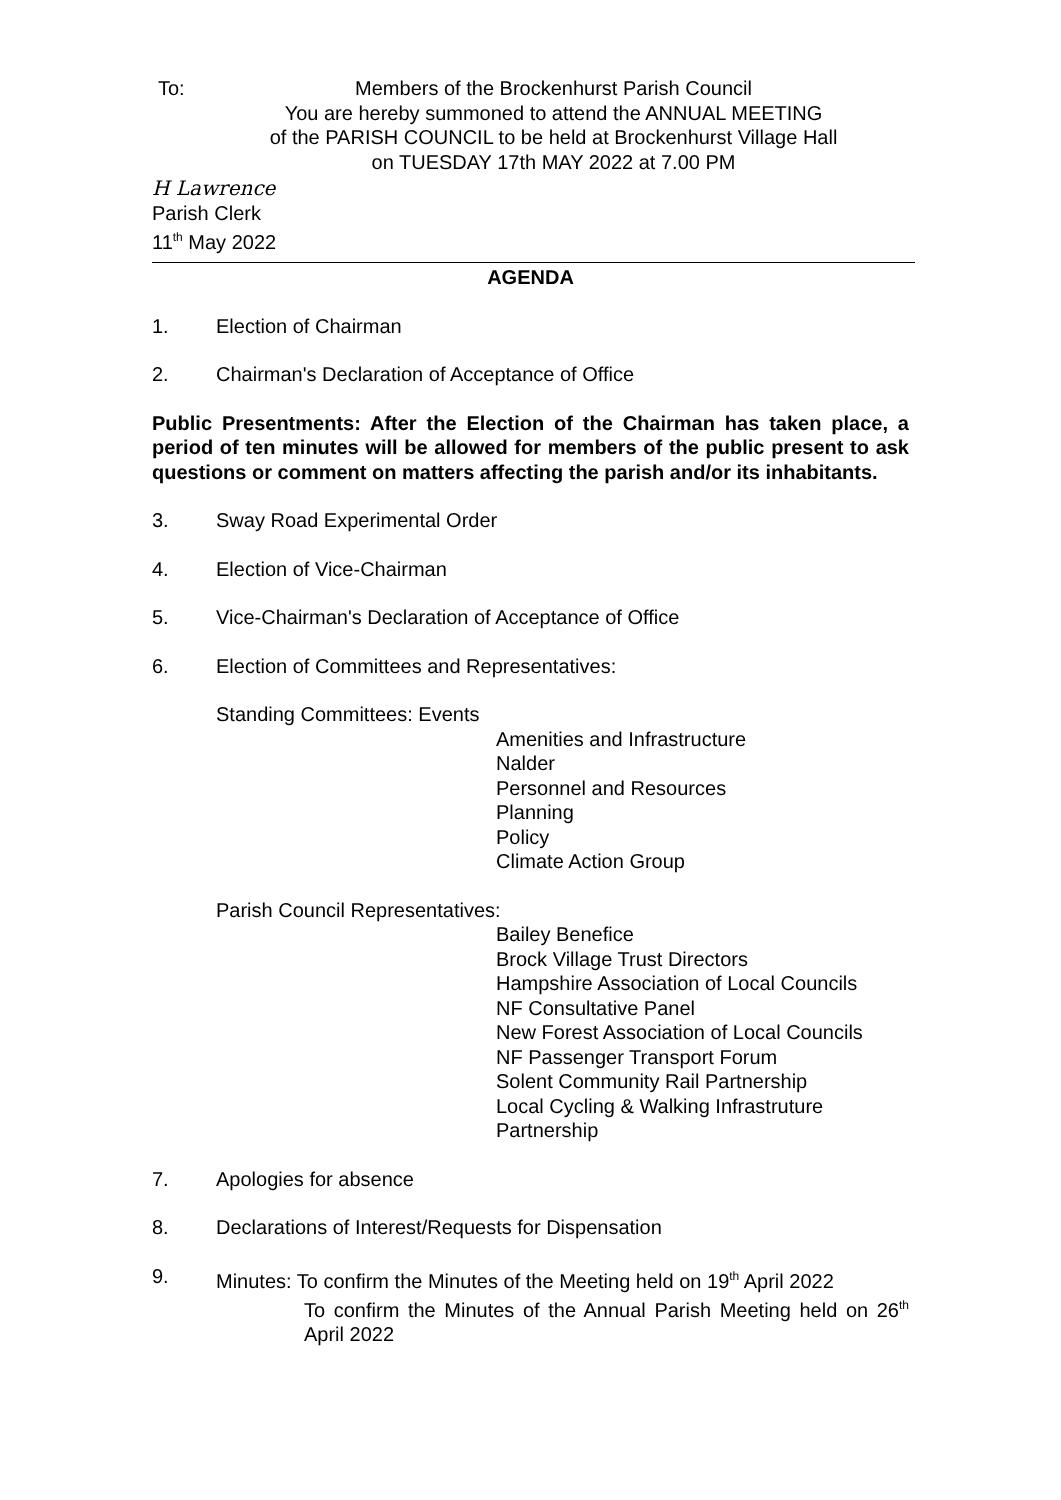To: Members of the Brockenhurst Parish Council
You are hereby summoned to attend the ANNUAL MEETING
of the PARISH COUNCIL to be held at Brockenhurst Village Hall
on TUESDAY 17th MAY 2022 at 7.00 PM
H Lawrence
Parish Clerk
11<sup>th</sup> May 2022
AGENDA
1. Election of Chairman
2. Chairman's Declaration of Acceptance of Office
Public Presentments: After the Election of the Chairman has taken place, a period of ten minutes will be allowed for members of the public present to ask questions or comment on matters affecting the parish and/or its inhabitants.
3. Sway Road Experimental Order
4. Election of Vice-Chairman
5. Vice-Chairman's Declaration of Acceptance of Office
6. Election of Committees and Representatives:
Standing Committees: Events
Amenities and Infrastructure
Nalder
Personnel and Resources
Planning
Policy
Climate Action Group
Parish Council Representatives:
Bailey Benefice
Brock Village Trust Directors
Hampshire Association of Local Councils
NF Consultative Panel
New Forest Association of Local Councils
NF Passenger Transport Forum
Solent Community Rail Partnership
Local Cycling & Walking Infrastruture Partnership
7. Apologies for absence
8. Declarations of Interest/Requests for Dispensation
9. Minutes: To confirm the Minutes of the Meeting held on 19<sup>th</sup> April 2022
To confirm the Minutes of the Annual Parish Meeting held on 26<sup>th</sup> April 2022